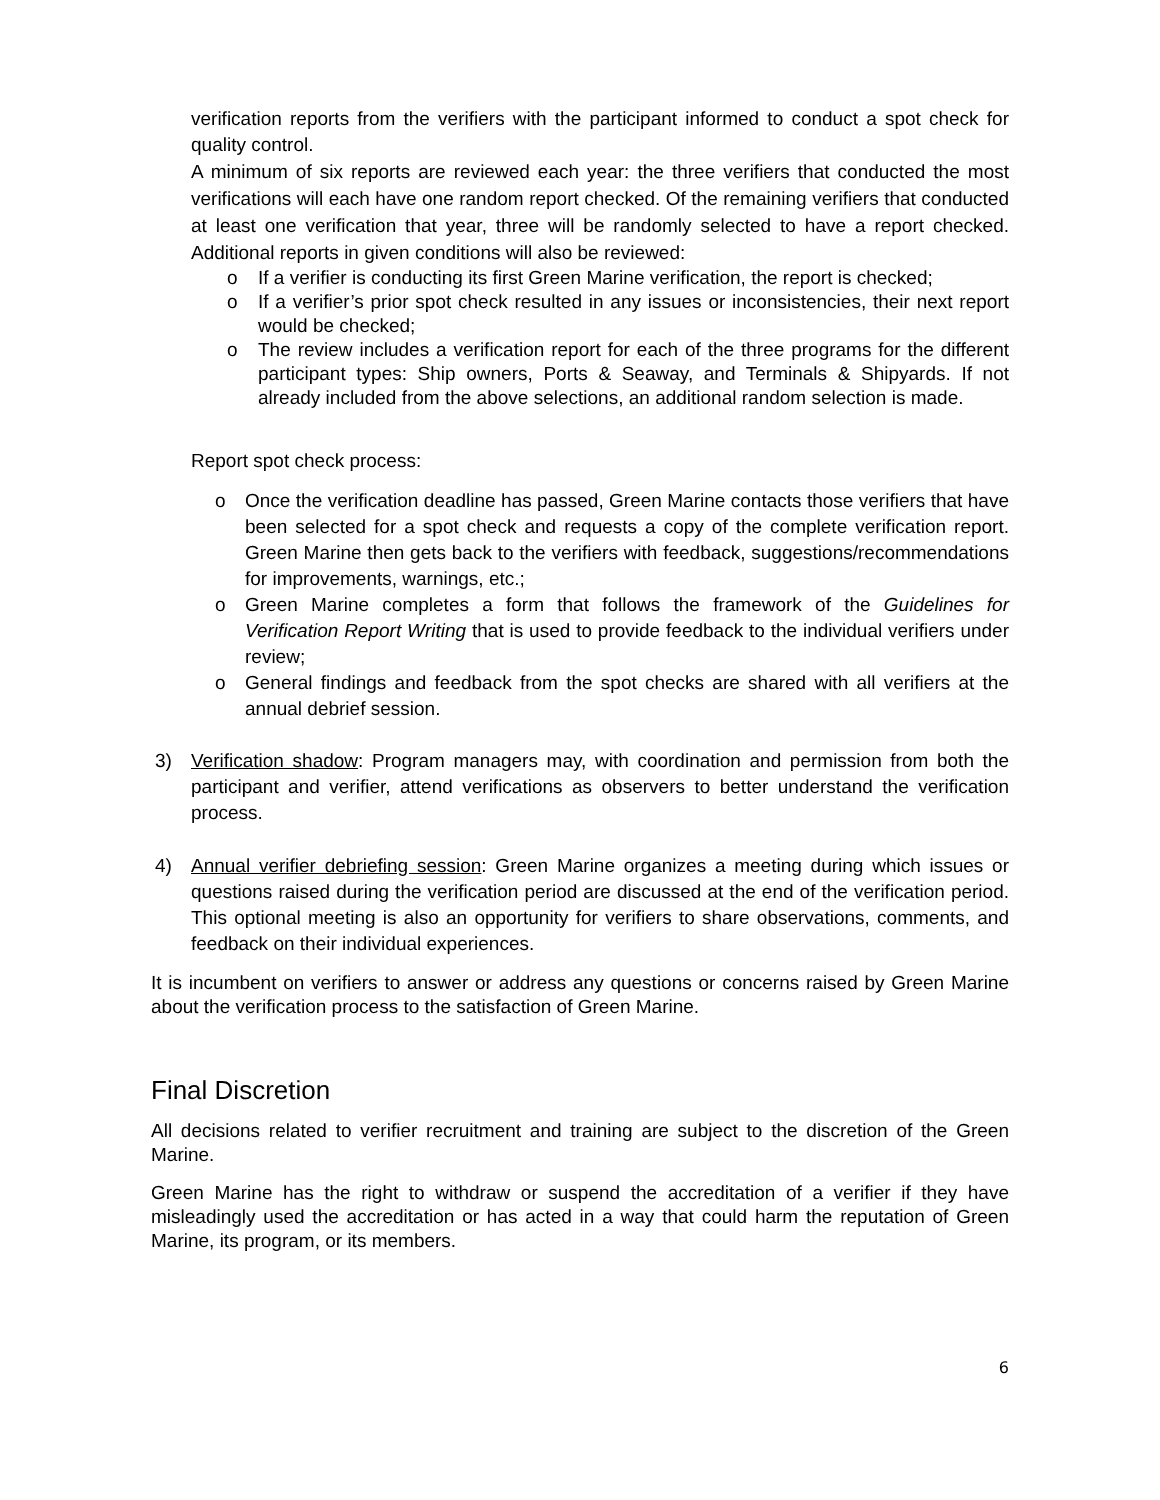verification reports from the verifiers with the participant informed to conduct a spot check for quality control.
A minimum of six reports are reviewed each year: the three verifiers that conducted the most verifications will each have one random report checked. Of the remaining verifiers that conducted at least one verification that year, three will be randomly selected to have a report checked. Additional reports in given conditions will also be reviewed:
o If a verifier is conducting its first Green Marine verification, the report is checked;
o If a verifier’s prior spot check resulted in any issues or inconsistencies, their next report would be checked;
o The review includes a verification report for each of the three programs for the different participant types: Ship owners, Ports & Seaway, and Terminals & Shipyards. If not already included from the above selections, an additional random selection is made.
Report spot check process:
o Once the verification deadline has passed, Green Marine contacts those verifiers that have been selected for a spot check and requests a copy of the complete verification report. Green Marine then gets back to the verifiers with feedback, suggestions/recommendations for improvements, warnings, etc.;
o Green Marine completes a form that follows the framework of the Guidelines for Verification Report Writing that is used to provide feedback to the individual verifiers under review;
o General findings and feedback from the spot checks are shared with all verifiers at the annual debrief session.
3) Verification shadow: Program managers may, with coordination and permission from both the participant and verifier, attend verifications as observers to better understand the verification process.
4) Annual verifier debriefing session: Green Marine organizes a meeting during which issues or questions raised during the verification period are discussed at the end of the verification period. This optional meeting is also an opportunity for verifiers to share observations, comments, and feedback on their individual experiences.
It is incumbent on verifiers to answer or address any questions or concerns raised by Green Marine about the verification process to the satisfaction of Green Marine.
Final Discretion
All decisions related to verifier recruitment and training are subject to the discretion of the Green Marine.
Green Marine has the right to withdraw or suspend the accreditation of a verifier if they have misleadingly used the accreditation or has acted in a way that could harm the reputation of Green Marine, its program, or its members.
6